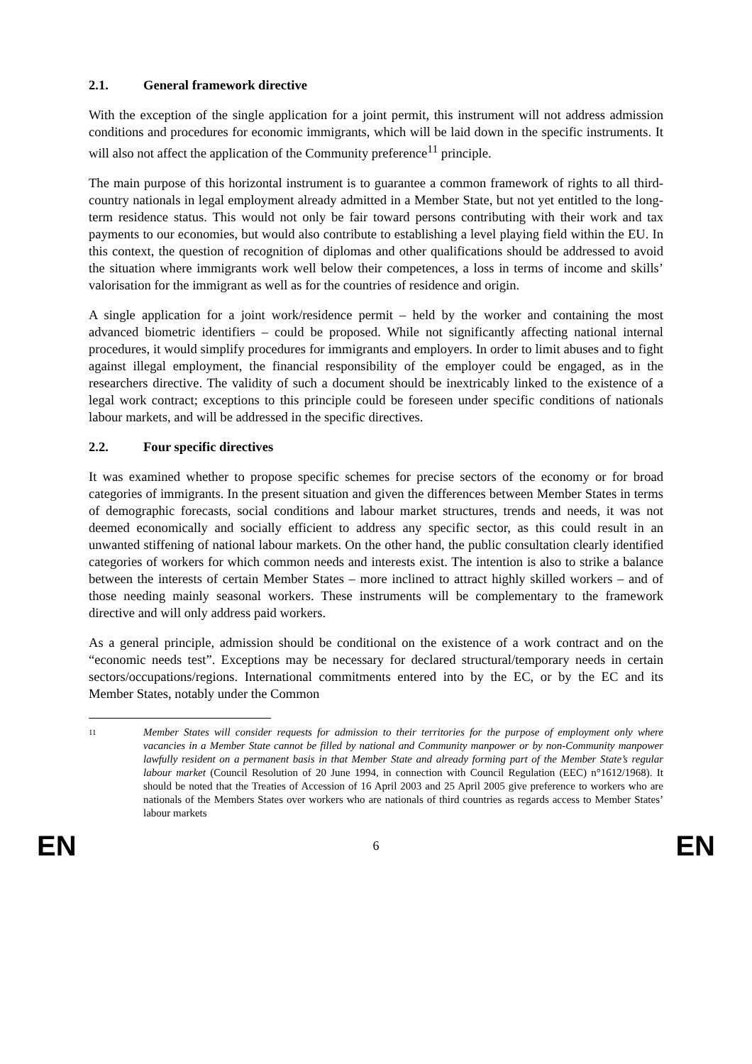2.1. General framework directive
With the exception of the single application for a joint permit, this instrument will not address admission conditions and procedures for economic immigrants, which will be laid down in the specific instruments. It will also not affect the application of the Community preference<sup>11</sup> principle.
The main purpose of this horizontal instrument is to guarantee a common framework of rights to all third-country nationals in legal employment already admitted in a Member State, but not yet entitled to the long-term residence status. This would not only be fair toward persons contributing with their work and tax payments to our economies, but would also contribute to establishing a level playing field within the EU. In this context, the question of recognition of diplomas and other qualifications should be addressed to avoid the situation where immigrants work well below their competences, a loss in terms of income and skills’ valorisation for the immigrant as well as for the countries of residence and origin.
A single application for a joint work/residence permit – held by the worker and containing the most advanced biometric identifiers – could be proposed. While not significantly affecting national internal procedures, it would simplify procedures for immigrants and employers. In order to limit abuses and to fight against illegal employment, the financial responsibility of the employer could be engaged, as in the researchers directive. The validity of such a document should be inextricably linked to the existence of a legal work contract; exceptions to this principle could be foreseen under specific conditions of nationals labour markets, and will be addressed in the specific directives.
2.2. Four specific directives
It was examined whether to propose specific schemes for precise sectors of the economy or for broad categories of immigrants. In the present situation and given the differences between Member States in terms of demographic forecasts, social conditions and labour market structures, trends and needs, it was not deemed economically and socially efficient to address any specific sector, as this could result in an unwanted stiffening of national labour markets. On the other hand, the public consultation clearly identified categories of workers for which common needs and interests exist. The intention is also to strike a balance between the interests of certain Member States – more inclined to attract highly skilled workers – and of those needing mainly seasonal workers. These instruments will be complementary to the framework directive and will only address paid workers.
As a general principle, admission should be conditional on the existence of a work contract and on the “economic needs test”. Exceptions may be necessary for declared structural/temporary needs in certain sectors/occupations/regions. International commitments entered into by the EC, or by the EC and its Member States, notably under the Common
11
Member States will consider requests for admission to their territories for the purpose of employment only where vacancies in a Member State cannot be filled by national and Community manpower or by non-Community manpower lawfully resident on a permanent basis in that Member State and already forming part of the Member State’s regular labour market (Council Resolution of 20 June 1994, in connection with Council Regulation (EEC) n°1612/1968). It should be noted that the Treaties of Accession of 16 April 2003 and 25 April 2005 give preference to workers who are nationals of the Members States over workers who are nationals of third countries as regards access to Member States’ labour markets
EN 6 EN